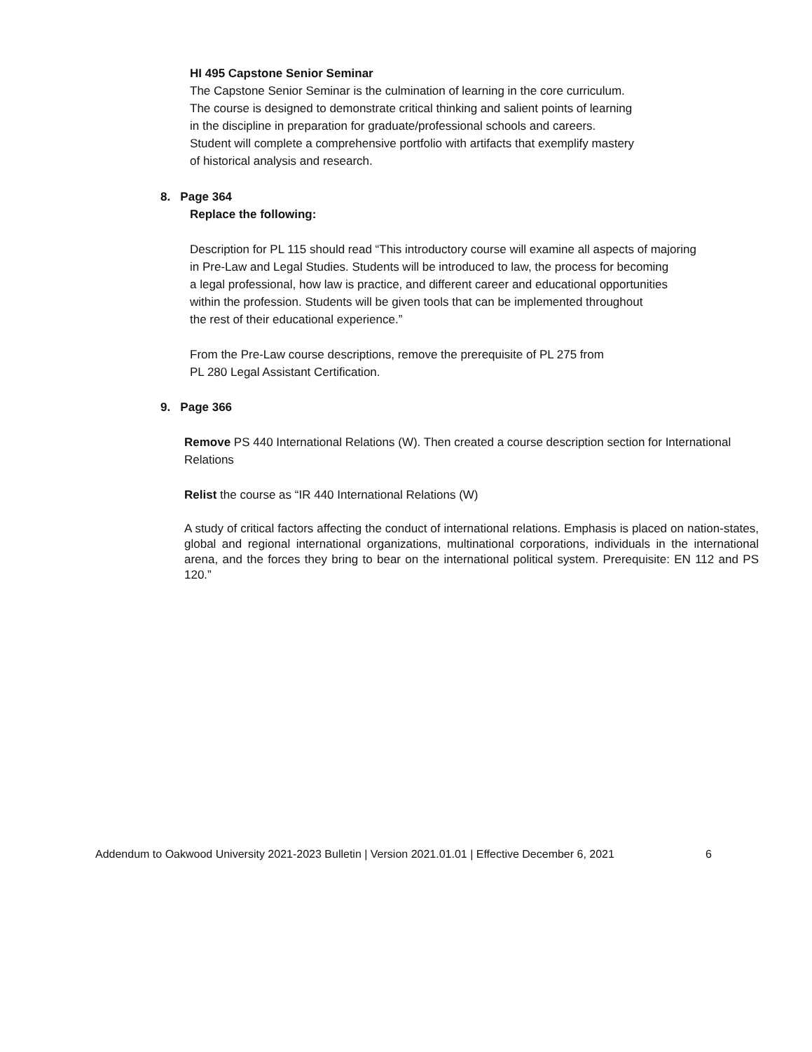HI 495 Capstone Senior Seminar
The Capstone Senior Seminar is the culmination of learning in the core curriculum.
The course is designed to demonstrate critical thinking and salient points of learning
in the discipline in preparation for graduate/professional schools and careers.
Student will complete a comprehensive portfolio with artifacts that exemplify mastery
of historical analysis and research.
8. Page 364
Replace the following:
Description for PL 115 should read “This introductory course will examine all aspects of majoring
in Pre-Law and Legal Studies. Students will be introduced to law, the process for becoming
a legal professional, how law is practice, and different career and educational opportunities
within the profession. Students will be given tools that can be implemented throughout
the rest of their educational experience.”
From the Pre-Law course descriptions, remove the prerequisite of PL 275 from
PL 280 Legal Assistant Certification.
9. Page 366
Remove PS 440 International Relations (W). Then created a course description section for International Relations
Relist the course as “IR 440 International Relations (W)
A study of critical factors affecting the conduct of international relations. Emphasis is placed on nation-states, global and regional international organizations, multinational corporations, individuals in the international arena, and the forces they bring to bear on the international political system. Prerequisite: EN 112 and PS 120.”
Addendum to Oakwood University 2021-2023 Bulletin | Version 2021.01.01 | Effective December 6, 2021 6